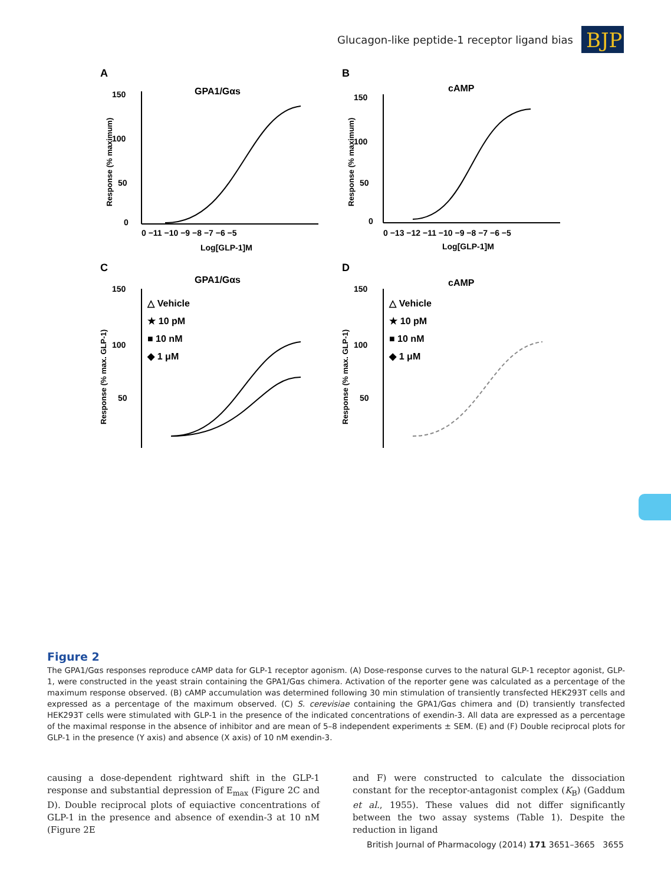Glucagon-like peptide-1 receptor ligand bias
BJP
A
GPA1/Gαs
150
100
50
0
0 −11 −10 −9 −8 −7 −6 −5
Log[GLP-1]M
Response (% maximum)
B
cAMP
150
100
50
0
0 −13 −12 −11 −10 −9 −8 −7 −6 −5
Log[GLP-1]M
Response (% maximum)
C
GPA1/Gαs
△ Vehicle
★ 10 pM
■ 10 nM
◆ 1 μM
150
100
50
Response (% max. GLP-1)
D
cAMP
△ Vehicle
★ 10 pM
■ 10 nM
◆ 1 μM
150
100
50
Response (% max. GLP-1)
Figure 2
The GPA1/Gαs responses reproduce cAMP data for GLP-1 receptor agonism. (A) Dose-response curves to the natural GLP-1 receptor agonist, GLP-1, were constructed in the yeast strain containing the GPA1/Gαs chimera. Activation of the reporter gene was calculated as a percentage of the maximum response observed. (B) cAMP accumulation was determined following 30 min stimulation of transiently transfected HEK293T cells and expressed as a percentage of the maximum observed. (C) S. cerevisiae containing the GPA1/Gαs chimera and (D) transiently transfected HEK293T cells were stimulated with GLP-1 in the presence of the indicated concentrations of exendin-3. All data are expressed as a percentage of the maximal response in the absence of inhibitor and are mean of 5–8 independent experiments ± SEM. (E) and (F) Double reciprocal plots for GLP-1 in the presence (Y axis) and absence (X axis) of 10 nM exendin-3.
causing a dose-dependent rightward shift in the GLP-1 response and substantial depression of E<sub>max</sub> (Figure 2C and D). Double reciprocal plots of equiactive concentrations of GLP-1 in the presence and absence of exendin-3 at 10 nM (Figure 2E
and F) were constructed to calculate the dissociation constant for the receptor-antagonist complex (K<sub>B</sub>) (Gaddum et al., 1955). These values did not differ significantly between the two assay systems (Table 1). Despite the reduction in ligand
British Journal of Pharmacology (2014) 171 3651–3665 3655